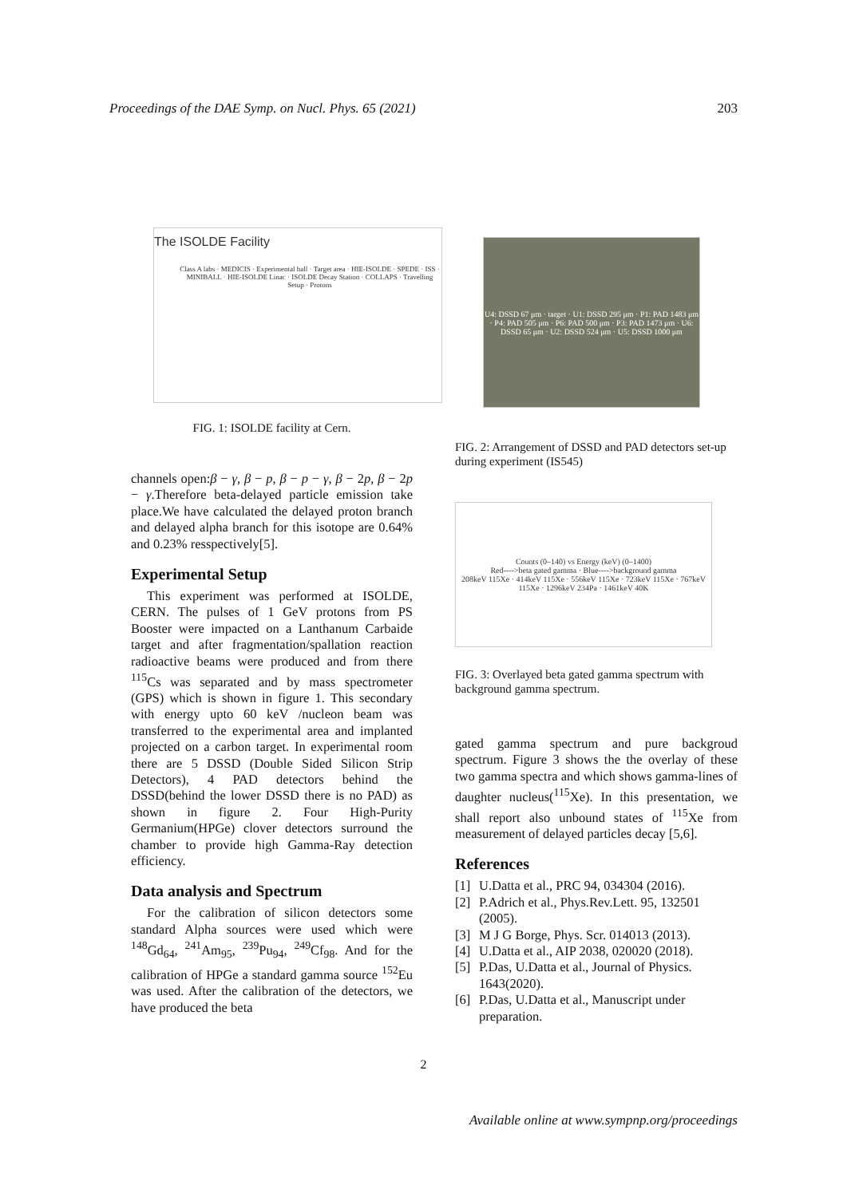Proceedings of the DAE Symp. on Nucl. Phys. 65 (2021) 203
The ISOLDE Facility
Class A labs · MEDICIS · Experimental hall · Target area · HIE-ISOLDE · SPEDE · ISS · MINIBALL · HIE-ISOLDE Linac · ISOLDE Decay Station · COLLAPS · Travelling Setup · Protons
FIG. 1: ISOLDE facility at Cern.
channels open:β − γ, β − p, β − p − γ, β − 2p, β − 2p − γ.Therefore beta-delayed particle emission take place.We have calculated the delayed proton branch and delayed alpha branch for this isotope are 0.64% and 0.23% resspectively[5].
Experimental Setup
This experiment was performed at ISOLDE, CERN. The pulses of 1 GeV protons from PS Booster were impacted on a Lanthanum Carbaide target and after fragmentation/spallation reaction radioactive beams were produced and from there <sup>115</sup>Cs was separated and by mass spectrometer (GPS) which is shown in figure 1. This secondary with energy upto 60 keV /nucleon beam was transferred to the experimental area and implanted projected on a carbon target. In experimental room there are 5 DSSD (Double Sided Silicon Strip Detectors), 4 PAD detectors behind the DSSD(behind the lower DSSD there is no PAD) as shown in figure 2. Four High-Purity Germanium(HPGe) clover detectors surround the chamber to provide high Gamma-Ray detection efficiency.
Data analysis and Spectrum
For the calibration of silicon detectors some standard Alpha sources were used which were <sup>148</sup>Gd<sub>64</sub>, <sup>241</sup>Am<sub>95</sub>, <sup>239</sup>Pu<sub>94</sub>, <sup>249</sup>Cf<sub>98</sub>. And for the calibration of HPGe a standard gamma source <sup>152</sup>Eu was used. After the calibration of the detectors, we have produced the beta
U4: DSSD 67 μm · target · U1: DSSD 295 μm · P1: PAD 1483 μm · P4: PAD 505 μm · P6: PAD 500 μm · P3: PAD 1473 μm · U6: DSSD 65 μm · U2: DSSD 524 μm · U5: DSSD 1000 μm
FIG. 2: Arrangement of DSSD and PAD detectors set-up during experiment (IS545)
Counts (0–140) vs Energy (keV) (0–1400)
Red---->beta gated gamma · Blue---->background gamma
208keV 115Xe · 414keV 115Xe · 556keV 115Xe · 723keV 115Xe · 767keV 115Xe · 1296keV 234Pa · 1461keV 40K
FIG. 3: Overlayed beta gated gamma spectrum with background gamma spectrum.
gated gamma spectrum and pure backgroud spectrum. Figure 3 shows the the overlay of these two gamma spectra and which shows gamma-lines of daughter nucleus(<sup>115</sup>Xe). In this presentation, we shall report also unbound states of <sup>115</sup>Xe from measurement of delayed particles decay [5,6].
References
[1] U.Datta et al., PRC 94, 034304 (2016).
[2] P.Adrich et al., Phys.Rev.Lett. 95, 132501 (2005).
[3] M J G Borge, Phys. Scr. 014013 (2013).
[4] U.Datta et al., AIP 2038, 020020 (2018).
[5] P.Das, U.Datta et al., Journal of Physics. 1643(2020).
[6] P.Das, U.Datta et al., Manuscript under preparation.
2
Available online at www.sympnp.org/proceedings